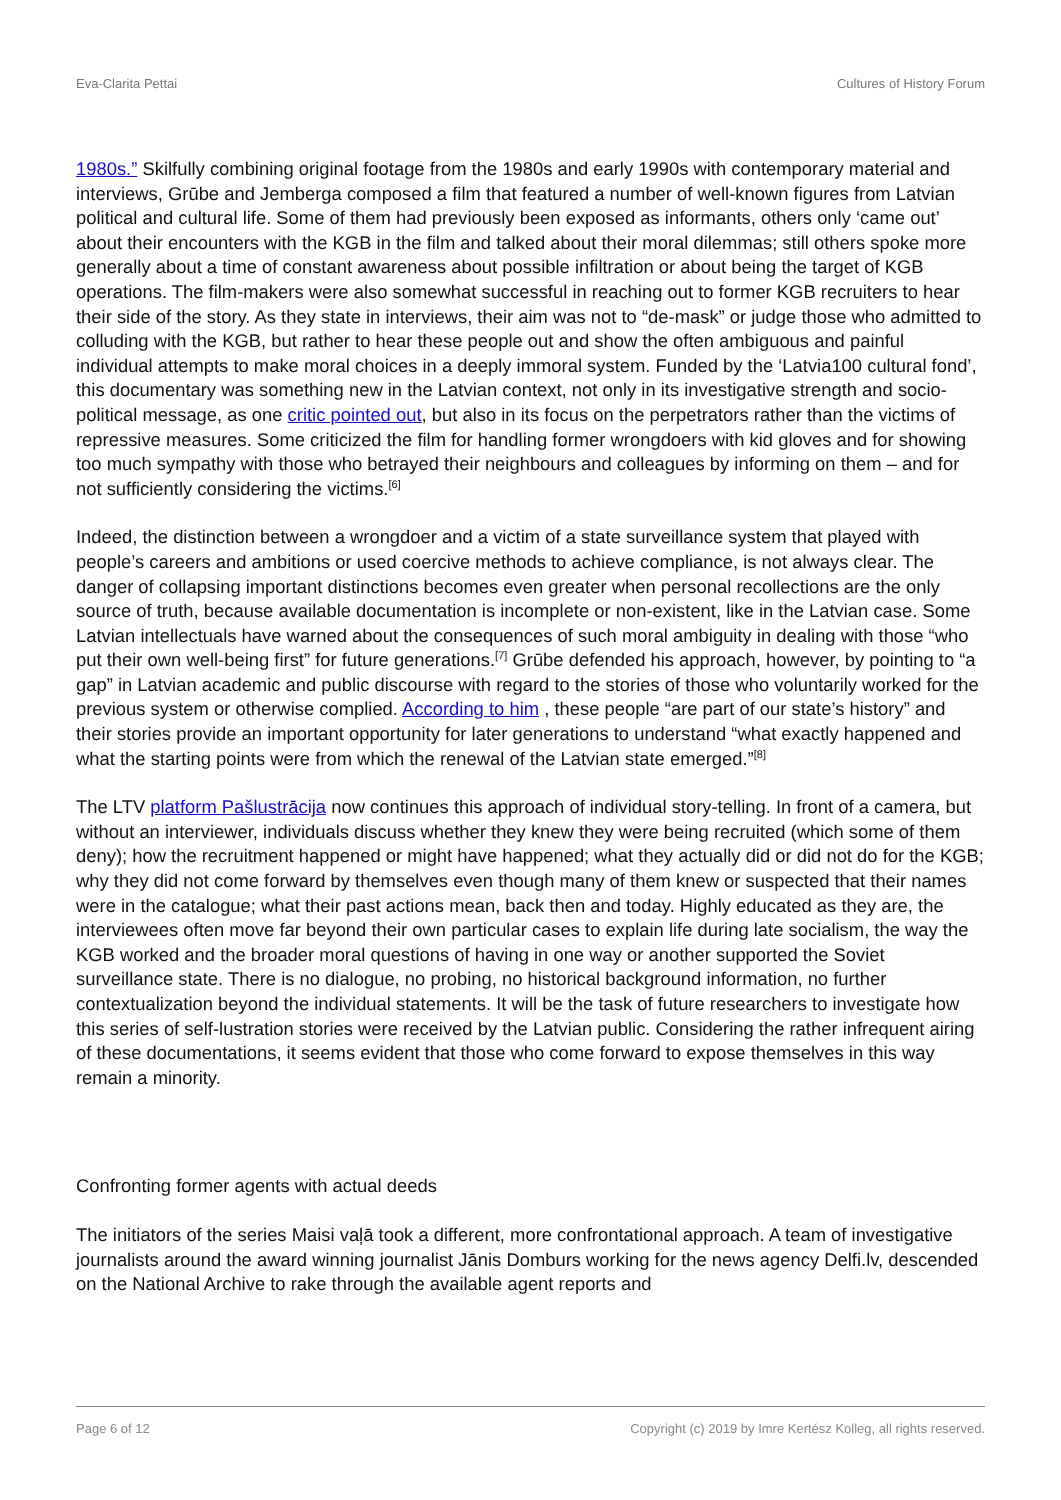Eva-Clarita Pettai Cultures of History Forum
1980s.” Skilfully combining original footage from the 1980s and early 1990s with contemporary material and interviews, Grūbe and Jemberga composed a film that featured a number of well-known figures from Latvian political and cultural life. Some of them had previously been exposed as informants, others only ‘came out’ about their encounters with the KGB in the film and talked about their moral dilemmas; still others spoke more generally about a time of constant awareness about possible infiltration or about being the target of KGB operations. The film-makers were also somewhat successful in reaching out to former KGB recruiters to hear their side of the story. As they state in interviews, their aim was not to “de-mask” or judge those who admitted to colluding with the KGB, but rather to hear these people out and show the often ambiguous and painful individual attempts to make moral choices in a deeply immoral system. Funded by the ‘Latvia100 cultural fond’, this documentary was something new in the Latvian context, not only in its investigative strength and socio-political message, as one critic pointed out, but also in its focus on the perpetrators rather than the victims of repressive measures. Some criticized the film for handling former wrongdoers with kid gloves and for showing too much sympathy with those who betrayed their neighbours and colleagues by informing on them – and for not sufficiently considering the victims.<sup>[6]</sup>
Indeed, the distinction between a wrongdoer and a victim of a state surveillance system that played with people’s careers and ambitions or used coercive methods to achieve compliance, is not always clear. The danger of collapsing important distinctions becomes even greater when personal recollections are the only source of truth, because available documentation is incomplete or non-existent, like in the Latvian case. Some Latvian intellectuals have warned about the consequences of such moral ambiguity in dealing with those “who put their own well-being first” for future generations.<sup>[7]</sup> Grūbe defended his approach, however, by pointing to “a gap” in Latvian academic and public discourse with regard to the stories of those who voluntarily worked for the previous system or otherwise complied. According to him , these people “are part of our state’s history” and their stories provide an important opportunity for later generations to understand “what exactly happened and what the starting points were from which the renewal of the Latvian state emerged.”<sup>[8]</sup>
The LTV platform Pašlustrācija now continues this approach of individual story-telling. In front of a camera, but without an interviewer, individuals discuss whether they knew they were being recruited (which some of them deny); how the recruitment happened or might have happened; what they actually did or did not do for the KGB; why they did not come forward by themselves even though many of them knew or suspected that their names were in the catalogue; what their past actions mean, back then and today. Highly educated as they are, the interviewees often move far beyond their own particular cases to explain life during late socialism, the way the KGB worked and the broader moral questions of having in one way or another supported the Soviet surveillance state. There is no dialogue, no probing, no historical background information, no further contextualization beyond the individual statements. It will be the task of future researchers to investigate how this series of self-lustration stories were received by the Latvian public. Considering the rather infrequent airing of these documentations, it seems evident that those who come forward to expose themselves in this way remain a minority.
Confronting former agents with actual deeds
The initiators of the series Maisi vaļā took a different, more confrontational approach. A team of investigative journalists around the award winning journalist Jānis Domburs working for the news agency Delfi.lv, descended on the National Archive to rake through the available agent reports and
Page 6 of 12 Copyright (c) 2019 by Imre Kertész Kolleg, all rights reserved.